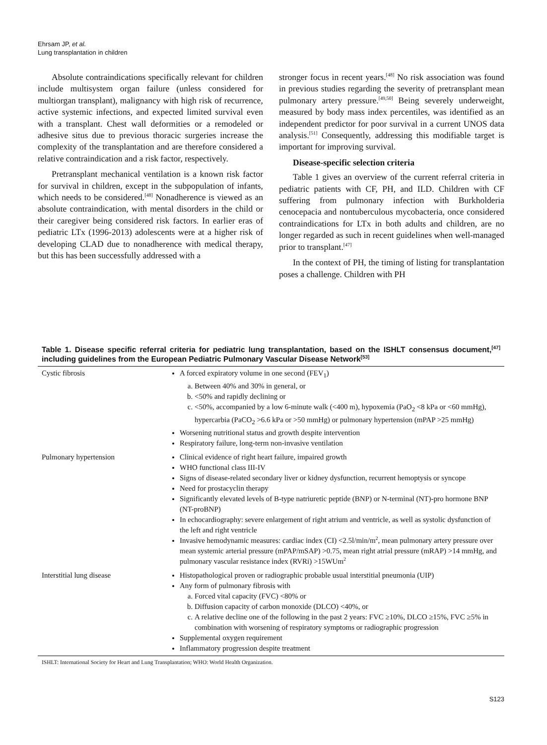Ehrsam JP, et al.
Lung transplantation in children
Absolute contraindications specifically relevant for children include multisystem organ failure (unless considered for multiorgan transplant), malignancy with high risk of recurrence, active systemic infections, and expected limited survival even with a transplant. Chest wall deformities or a remodeled or adhesive situs due to previous thoracic surgeries increase the complexity of the transplantation and are therefore considered a relative contraindication and a risk factor, respectively.
Pretransplant mechanical ventilation is a known risk factor for survival in children, except in the subpopulation of infants, which needs to be considered.<sup>[48]</sup> Nonadherence is viewed as an absolute contraindication, with mental disorders in the child or their caregiver being considered risk factors. In earlier eras of pediatric LTx (1996-2013) adolescents were at a higher risk of developing CLAD due to nonadherence with medical therapy, but this has been successfully addressed with a
stronger focus in recent years.<sup>[48]</sup> No risk association was found in previous studies regarding the severity of pretransplant mean pulmonary artery pressure.<sup>[49,50]</sup> Being severely underweight, measured by body mass index percentiles, was identified as an independent predictor for poor survival in a current UNOS data analysis.<sup>[51]</sup> Consequently, addressing this modifiable target is important for improving survival.
Disease-specific selection criteria
Table 1 gives an overview of the current referral criteria in pediatric patients with CF, PH, and ILD. Children with CF suffering from pulmonary infection with Burkholderia cenocepacia and nontuberculous mycobacteria, once considered contraindications for LTx in both adults and children, are no longer regarded as such in recent guidelines when well-managed prior to transplant.<sup>[47]</sup>
In the context of PH, the timing of listing for transplantation poses a challenge. Children with PH
Table 1. Disease specific referral criteria for pediatric lung transplantation, based on the ISHLT consensus document,<sup>[47]</sup> including guidelines from the European Pediatric Pulmonary Vascular Disease Network<sup>[53]</sup>
| Cystic fibrosis | A forced expiratory volume in one second (FEV<sub>1</sub>) a. Between 40% and 30% in general, or b. <50% and rapidly declining or c. <50%, accompanied by a low 6-minute walk (<400 m), hypoxemia (PaO<sub>2</sub> <8 kPa or <60 mmHg), hypercarbia (PaCO<sub>2</sub> >6.6 kPa or >50 mmHg) or pulmonary hypertension (mPAP >25 mmHg) Worsening nutritional status and growth despite intervention Respiratory failure, long-term non-invasive ventilation |
| Pulmonary hypertension | Clinical evidence of right heart failure, impaired growth WHO functional class III-IV Signs of disease-related secondary liver or kidney dysfunction, recurrent hemoptysis or syncope Need for prostacyclin therapy Significantly elevated levels of B-type natriuretic peptide (BNP) or N-terminal (NT)-pro hormone BNP (NT-proBNP) In echocardiography: severe enlargement of right atrium and ventricle, as well as systolic dysfunction of the left and right ventricle Invasive hemodynamic measures: cardiac index (CI) <2.5l/min/m<sup>2</sup>, mean pulmonary artery pressure over mean systemic arterial pressure (mPAP/mSAP) >0.75, mean right atrial pressure (mRAP) >14 mmHg, and pulmonary vascular resistance index (RVRi) >15WUm<sup>2</sup> |
| Interstitial lung disease | Histopathological proven or radiographic probable usual interstitial pneumonia (UIP) Any form of pulmonary fibrosis with a. Forced vital capacity (FVC) <80% or b. Diffusion capacity of carbon monoxide (DLCO) <40%, or c. A relative decline one of the following in the past 2 years: FVC ≥10%, DLCO ≥15%, FVC ≥5% in combination with worsening of respiratory symptoms or radiographic progression Supplemental oxygen requirement Inflammatory progression despite treatment |
ISHLT: International Society for Heart and Lung Transplantation; WHO: World Health Organization.
S123